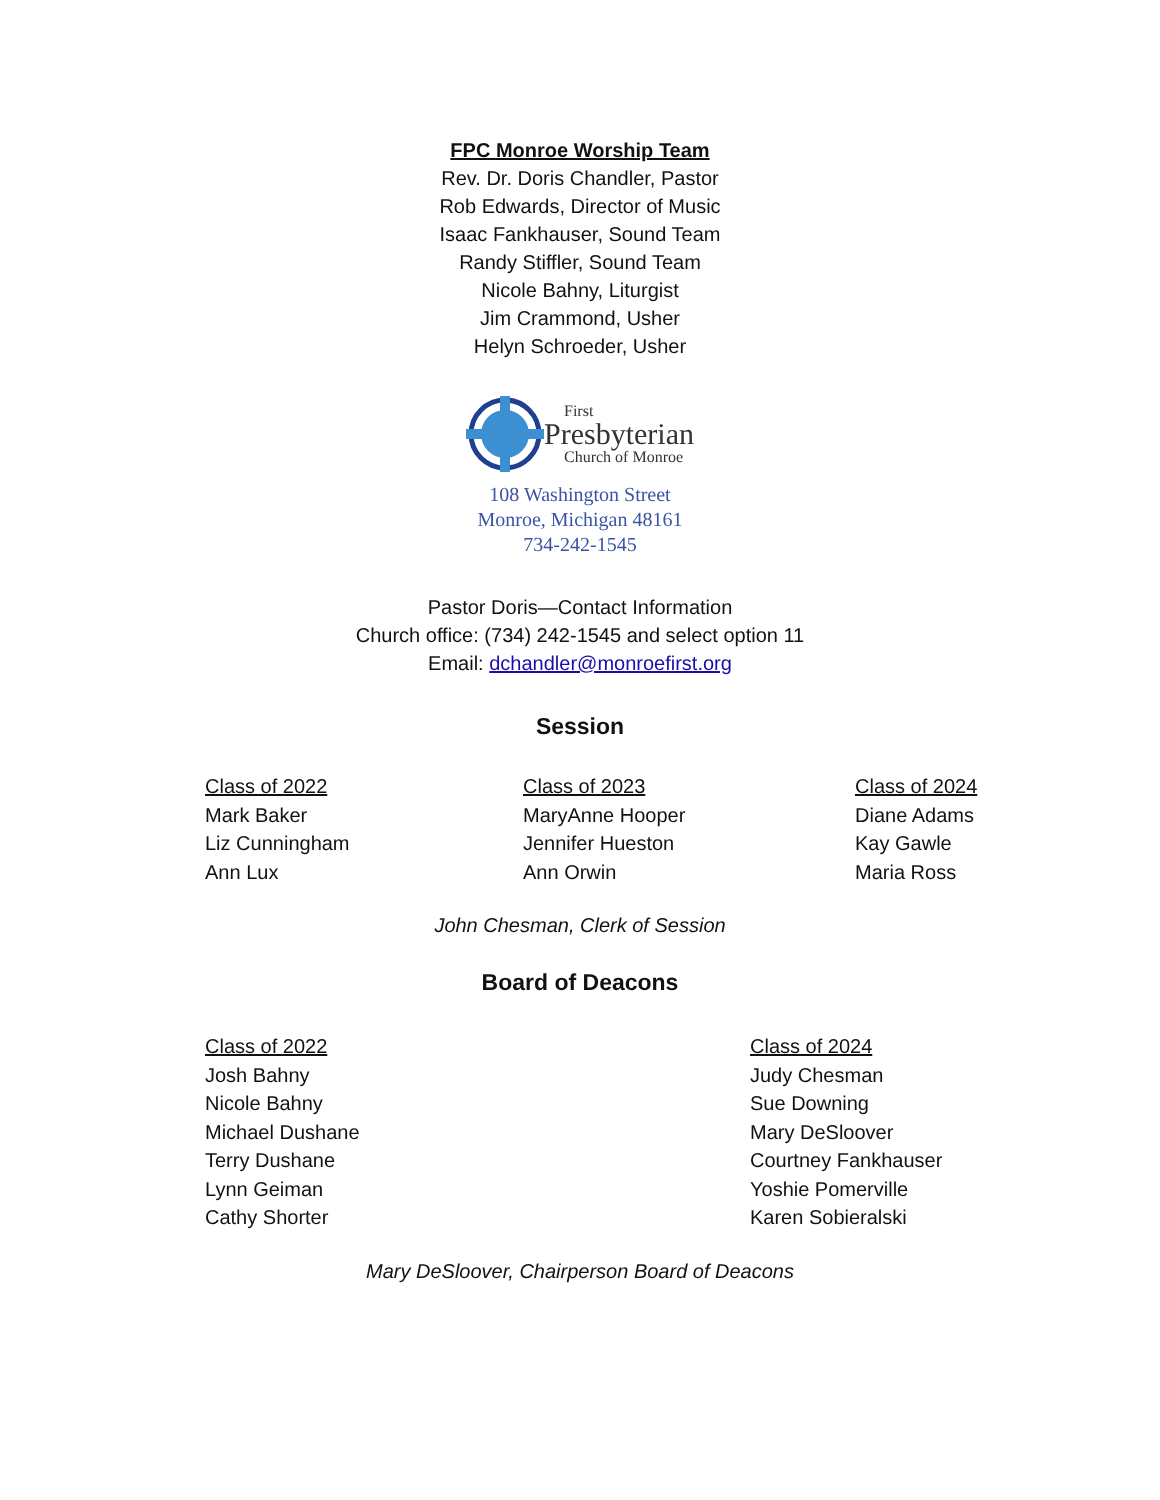FPC Monroe Worship Team
Rev. Dr. Doris Chandler, Pastor
Rob Edwards, Director of Music
Isaac Fankhauser, Sound Team
Randy Stiffler, Sound Team
Nicole Bahny, Liturgist
Jim Crammond, Usher
Helyn Schroeder, Usher
First
Presbyterian
Church of Monroe
108 Washington Street
Monroe, Michigan 48161
734-242-1545
Pastor Doris—Contact Information
Church office: (734) 242-1545 and select option 11
Email: dchandler@monroefirst.org
Session
Class of 2022
Mark Baker
Liz Cunningham
Ann Lux
Class of 2023
MaryAnne Hooper
Jennifer Hueston
Ann Orwin
Class of 2024
Diane Adams
Kay Gawle
Maria Ross
John Chesman, Clerk of Session
Board of Deacons
Class of 2022
Josh Bahny
Nicole Bahny
Michael Dushane
Terry Dushane
Lynn Geiman
Cathy Shorter
Class of 2024
Judy Chesman
Sue Downing
Mary DeSloover
Courtney Fankhauser
Yoshie Pomerville
Karen Sobieralski
Mary DeSloover, Chairperson Board of Deacons